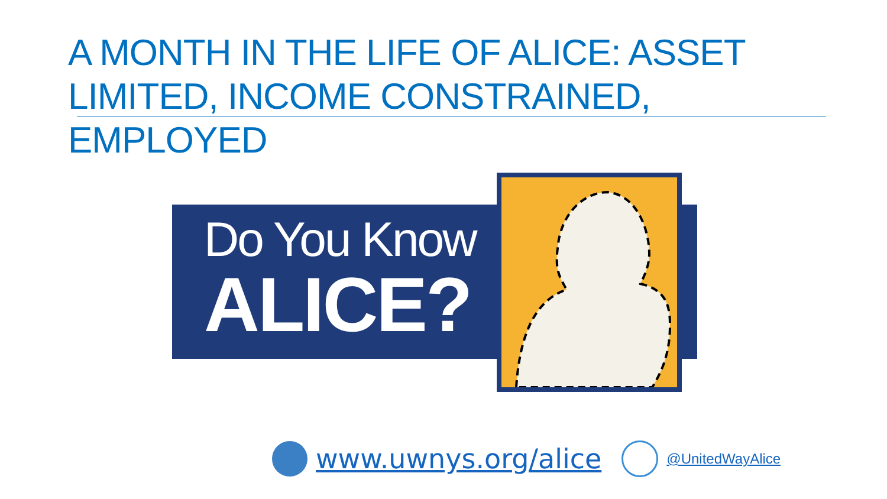A MONTH IN THE LIFE OF ALICE: ASSET LIMITED, INCOME CONSTRAINED, EMPLOYED
Do You Know
ALICE?
www.uwnys.org/alice
@UnitedWayAlice